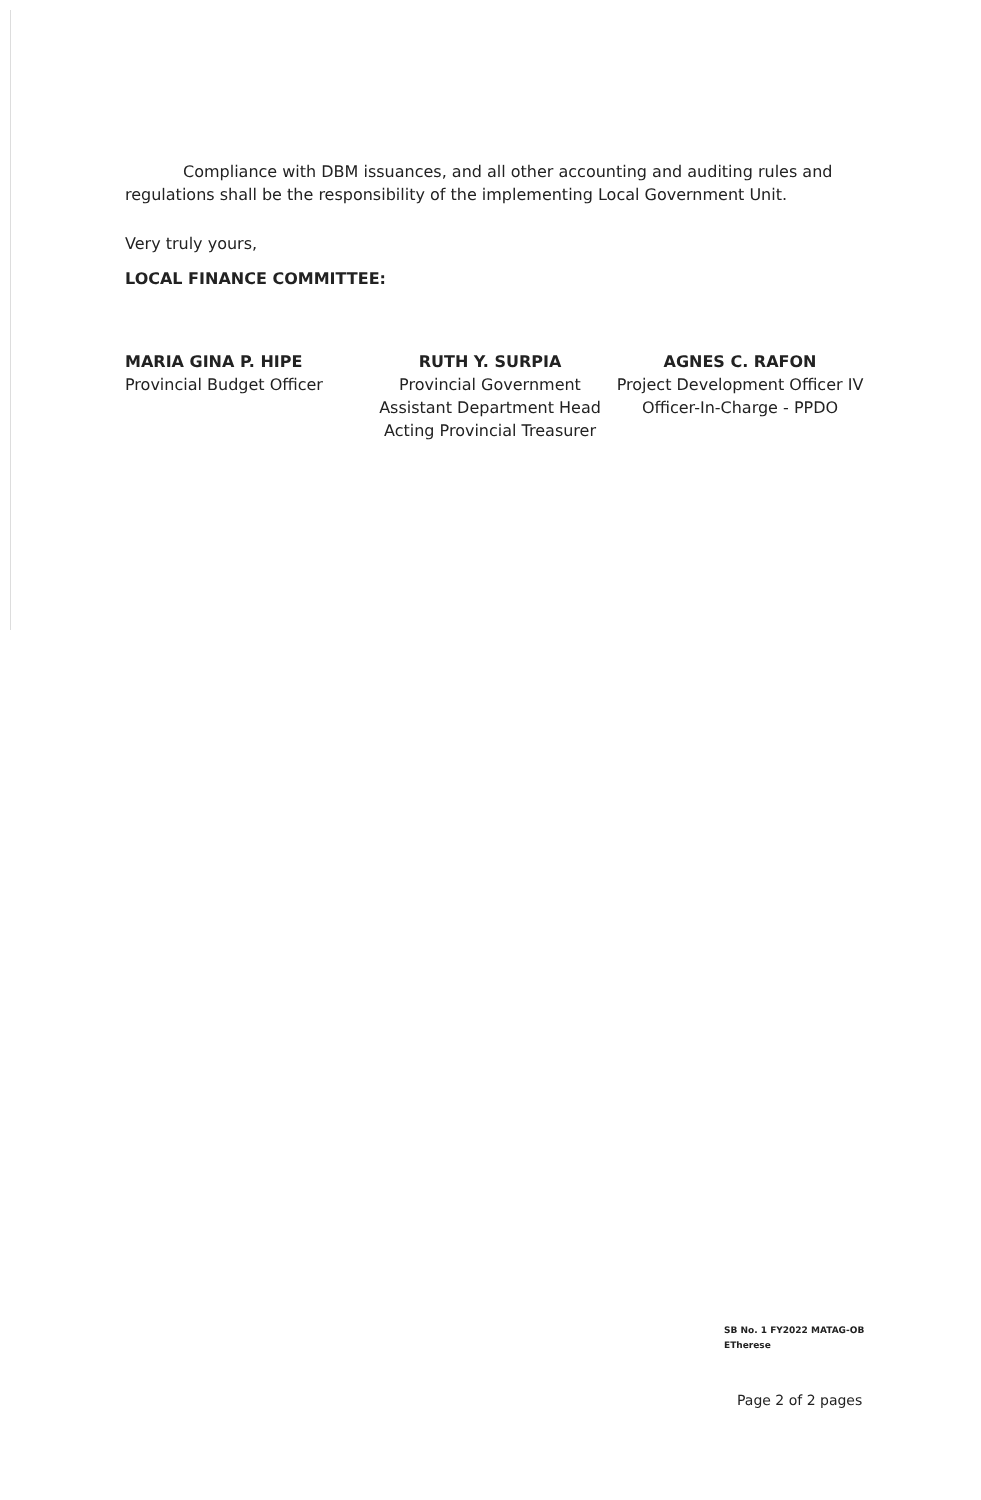Compliance with DBM issuances, and all other accounting and auditing rules and regulations shall be the responsibility of the implementing Local Government Unit.
Very truly yours,
LOCAL FINANCE COMMITTEE:
MARIA GINA P. HIPE
Provincial Budget Officer
RUTH Y. SURPIA
Provincial Government
Assistant Department Head
Acting Provincial Treasurer
AGNES C. RAFON
Project Development Officer IV
Officer-In-Charge - PPDO
SB No. 1 FY2022 MATAG-OB
ETherese
Page 2 of 2 pages